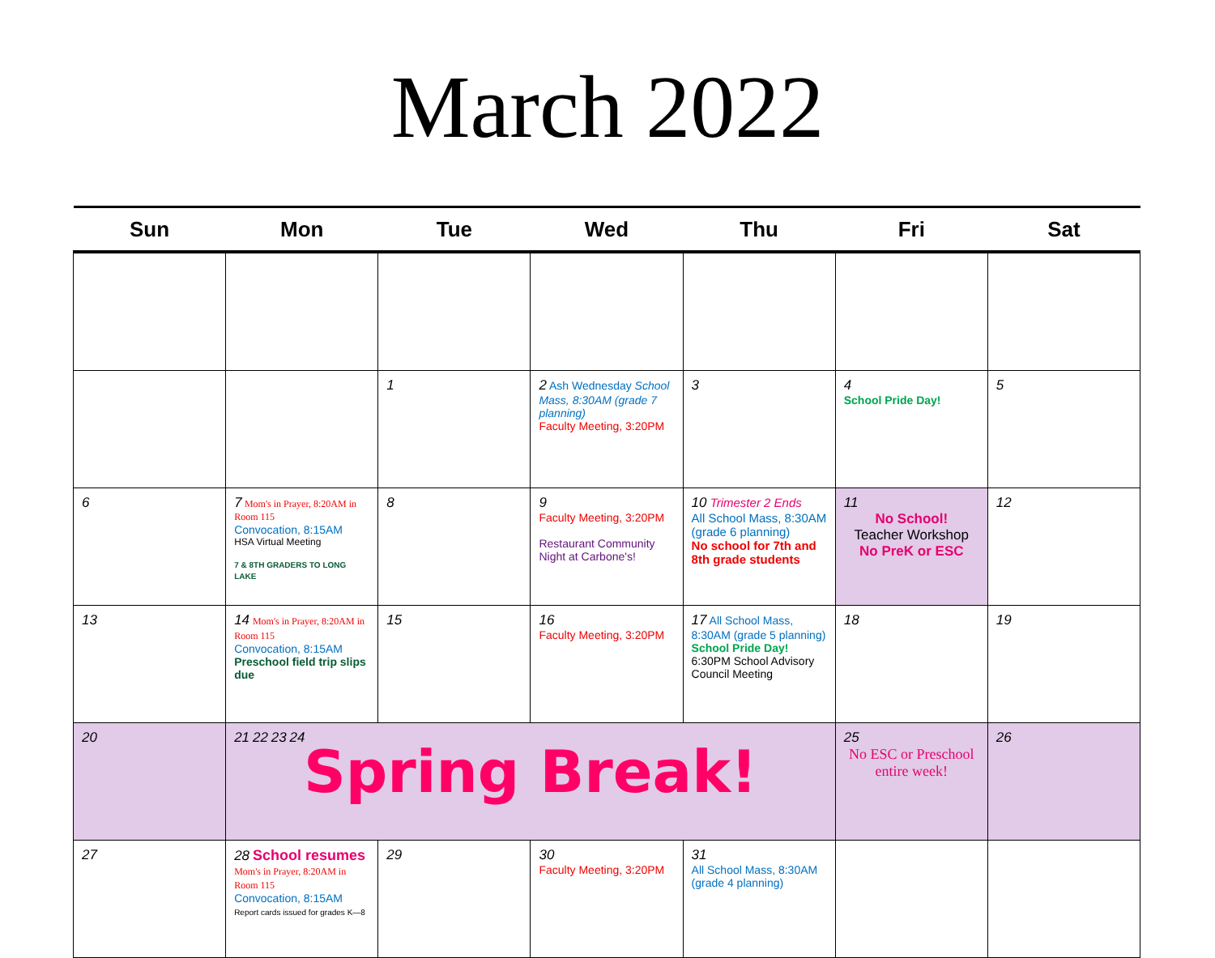March 2022
| Sun | Mon | Tue | Wed | Thu | Fri | Sat |
| --- | --- | --- | --- | --- | --- | --- |
| | | 1 | 2 Ash Wednesday School Mass, 8:30AM (grade 7 planning) Faculty Meeting, 3:20PM | 3 | 4 School Pride Day! | 5 |
| 6 | 7 Mom's in Prayer, 8:20AM in Room 115 Convocation, 8:15AM HSA Virtual Meeting 7 & 8TH GRADERS TO LONG LAKE | 8 | 9 Faculty Meeting, 3:20PM Restaurant Community Night at Carbone's! | 10 Trimester 2 Ends All School Mass, 8:30AM (grade 6 planning) No school for 7th and 8th grade students | 11 No School! Teacher Workshop No PreK or ESC | 12 |
| 13 | 14 Mom's in Prayer, 8:20AM in Room 115 Convocation, 8:15AM Preschool field trip slips due | 15 | 16 Faculty Meeting, 3:20PM | 17 All School Mass, 8:30AM (grade 5 planning) School Pride Day! 6:30PM School Advisory Council Meeting | 18 | 19 |
| 20 | 21 22 23 24 Spring Break! | | | | 25 No ESC or Preschool entire week! | 26 |
| 27 | 28 School resumes Mom's in Prayer, 8:20AM in Room 115 Convocation, 8:15AM Report cards issued for grades K—8 | 29 | 30 Faculty Meeting, 3:20PM | 31 All School Mass, 8:30AM (grade 4 planning) | | |